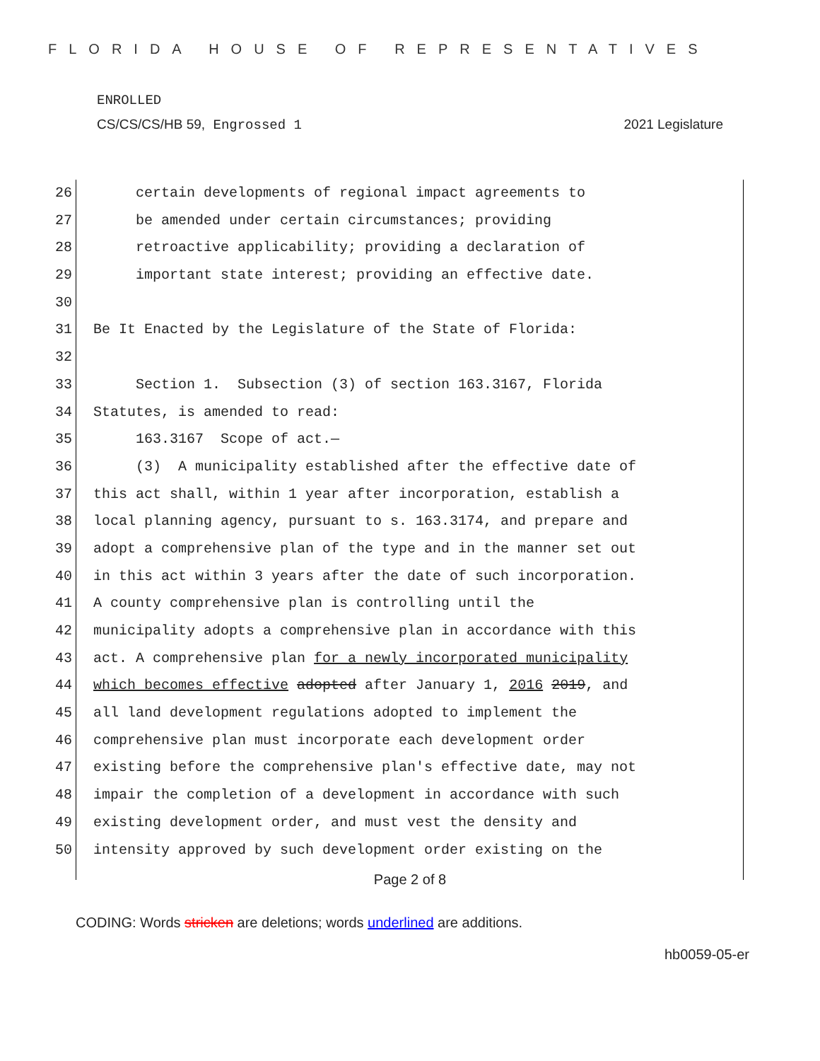FLORIDA HOUSE OF REPRESENTATIVES
ENROLLED
CS/CS/CS/HB 59, Engrossed 1 2021 Legislature
26 certain developments of regional impact agreements to
27 be amended under certain circumstances; providing
28 retroactive applicability; providing a declaration of
29 important state interest; providing an effective date.
30
31 Be It Enacted by the Legislature of the State of Florida:
32
33 Section 1. Subsection (3) of section 163.3167, Florida
34 Statutes, is amended to read:
35 163.3167 Scope of act.—
36 (3) A municipality established after the effective date of
37 this act shall, within 1 year after incorporation, establish a
38 local planning agency, pursuant to s. 163.3174, and prepare and
39 adopt a comprehensive plan of the type and in the manner set out
40 in this act within 3 years after the date of such incorporation.
41 A county comprehensive plan is controlling until the
42 municipality adopts a comprehensive plan in accordance with this
43 act. A comprehensive plan for a newly incorporated municipality
44 which becomes effective adopted after January 1, 2016 2019, and
45 all land development regulations adopted to implement the
46 comprehensive plan must incorporate each development order
47 existing before the comprehensive plan's effective date, may not
48 impair the completion of a development in accordance with such
49 existing development order, and must vest the density and
50 intensity approved by such development order existing on the
Page 2 of 8
CODING: Words stricken are deletions; words underlined are additions.
hb0059-05-er